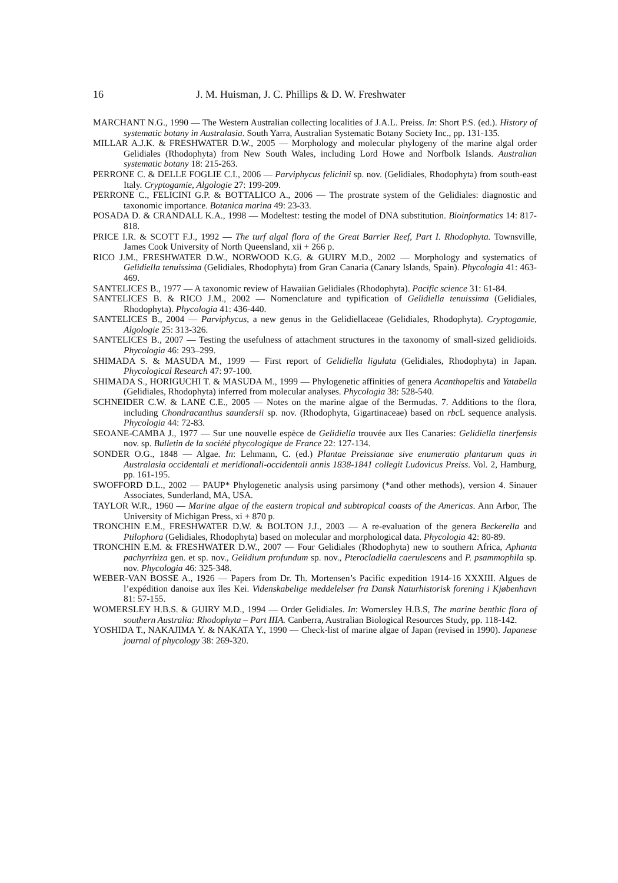16 J. M. Huisman, J. C. Phillips & D. W. Freshwater
MARCHANT N.G., 1990 — The Western Australian collecting localities of J.A.L. Preiss. In: Short P.S. (ed.). History of systematic botany in Australasia. South Yarra, Australian Systematic Botany Society Inc., pp. 131-135.
MILLAR A.J.K. & FRESHWATER D.W., 2005 — Morphology and molecular phylogeny of the marine algal order Gelidiales (Rhodophyta) from New South Wales, including Lord Howe and Norfbolk Islands. Australian systematic botany 18: 215-263.
PERRONE C. & DELLE FOGLIE C.I., 2006 — Parviphycus felicinii sp. nov. (Gelidiales, Rhodophyta) from south-east Italy. Cryptogamie, Algologie 27: 199-209.
PERRONE C., FELICINI G.P. & BOTTALICO A., 2006 — The prostrate system of the Gelidiales: diagnostic and taxonomic importance. Botanica marina 49: 23-33.
POSADA D. & CRANDALL K.A., 1998 — Modeltest: testing the model of DNA substitution. Bioinformatics 14: 817-818.
PRICE I.R. & SCOTT F.J., 1992 — The turf algal flora of the Great Barrier Reef, Part I. Rhodophyta. Townsville, James Cook University of North Queensland, xii + 266 p.
RICO J.M., FRESHWATER D.W., NORWOOD K.G. & GUIRY M.D., 2002 — Morphology and systematics of Gelidiella tenuissima (Gelidiales, Rhodophyta) from Gran Canaria (Canary Islands, Spain). Phycologia 41: 463-469.
SANTELICES B., 1977 — A taxonomic review of Hawaiian Gelidiales (Rhodophyta). Pacific science 31: 61-84.
SANTELICES B. & RICO J.M., 2002 — Nomenclature and typification of Gelidiella tenuissima (Gelidiales, Rhodophyta). Phycologia 41: 436-440.
SANTELICES B., 2004 — Parviphycus, a new genus in the Gelidiellaceae (Gelidiales, Rhodophyta). Cryptogamie, Algologie 25: 313-326.
SANTELICES B., 2007 — Testing the usefulness of attachment structures in the taxonomy of small-sized gelidioids. Phycologia 46: 293–299.
SHIMADA S. & MASUDA M., 1999 — First report of Gelidiella ligulata (Gelidiales, Rhodophyta) in Japan. Phycological Research 47: 97-100.
SHIMADA S., HORIGUCHI T. & MASUDA M., 1999 — Phylogenetic affinities of genera Acanthopeltis and Yatabella (Gelidiales, Rhodophyta) inferred from molecular analyses. Phycologia 38: 528-540.
SCHNEIDER C.W. & LANE C.E., 2005 — Notes on the marine algae of the Bermudas. 7. Additions to the flora, including Chondracanthus saundersii sp. nov. (Rhodophyta, Gigartinaceae) based on rbc L sequence analysis. Phycologia 44: 72-83.
SEOANE-CAMBA J., 1977 — Sur une nouvelle espèce de Gelidiella trouvée aux Iles Canaries: Gelidiella tinerfensis nov. sp. Bulletin de la société phycologique de France 22: 127-134.
SONDER O.G., 1848 — Algae. In: Lehmann, C. (ed.) Plantae Preissianae sive enumeratio plantarum quas in Australasia occidentali et meridionali-occidentali annis 1838-1841 collegit Ludovicus Preiss. Vol. 2, Hamburg, pp. 161-195.
SWOFFORD D.L., 2002 — PAUP* Phylogenetic analysis using parsimony (*and other methods), version 4. Sinauer Associates, Sunderland, MA, USA.
TAYLOR W.R., 1960 — Marine algae of the eastern tropical and subtropical coasts of the Americas. Ann Arbor, The University of Michigan Press, xi + 870 p.
TRONCHIN E.M., FRESHWATER D.W. & BOLTON J.J., 2003 — A re-evaluation of the genera Beckerella and Ptilophora (Gelidiales, Rhodophyta) based on molecular and morphological data. Phycologia 42: 80-89.
TRONCHIN E.M. & FRESHWATER D.W., 2007 — Four Gelidiales (Rhodophyta) new to southern Africa, Aphanta pachyrrhiza gen. et sp. nov., Gelidium profundum sp. nov., Pterocladiella caerulescens and P. psammophila sp. nov. Phycologia 46: 325-348.
WEBER-VAN BOSSE A., 1926 — Papers from Dr. Th. Mortensen’s Pacific expedition 1914-16 XXXIII. Algues de l’expédition danoise aux îles Kei. Videnskabelige meddelelser fra Dansk Naturhistorisk forening i Kjøbenhavn 81: 57-155.
WOMERSLEY H.B.S. & GUIRY M.D., 1994 — Order Gelidiales. In: Womersley H.B.S, The marine benthic flora of southern Australia: Rhodophyta – Part IIIA. Canberra, Australian Biological Resources Study, pp. 118-142.
YOSHIDA T., NAKAJIMA Y. & NAKATA Y., 1990 — Check-list of marine algae of Japan (revised in 1990). Japanese journal of phycology 38: 269-320.